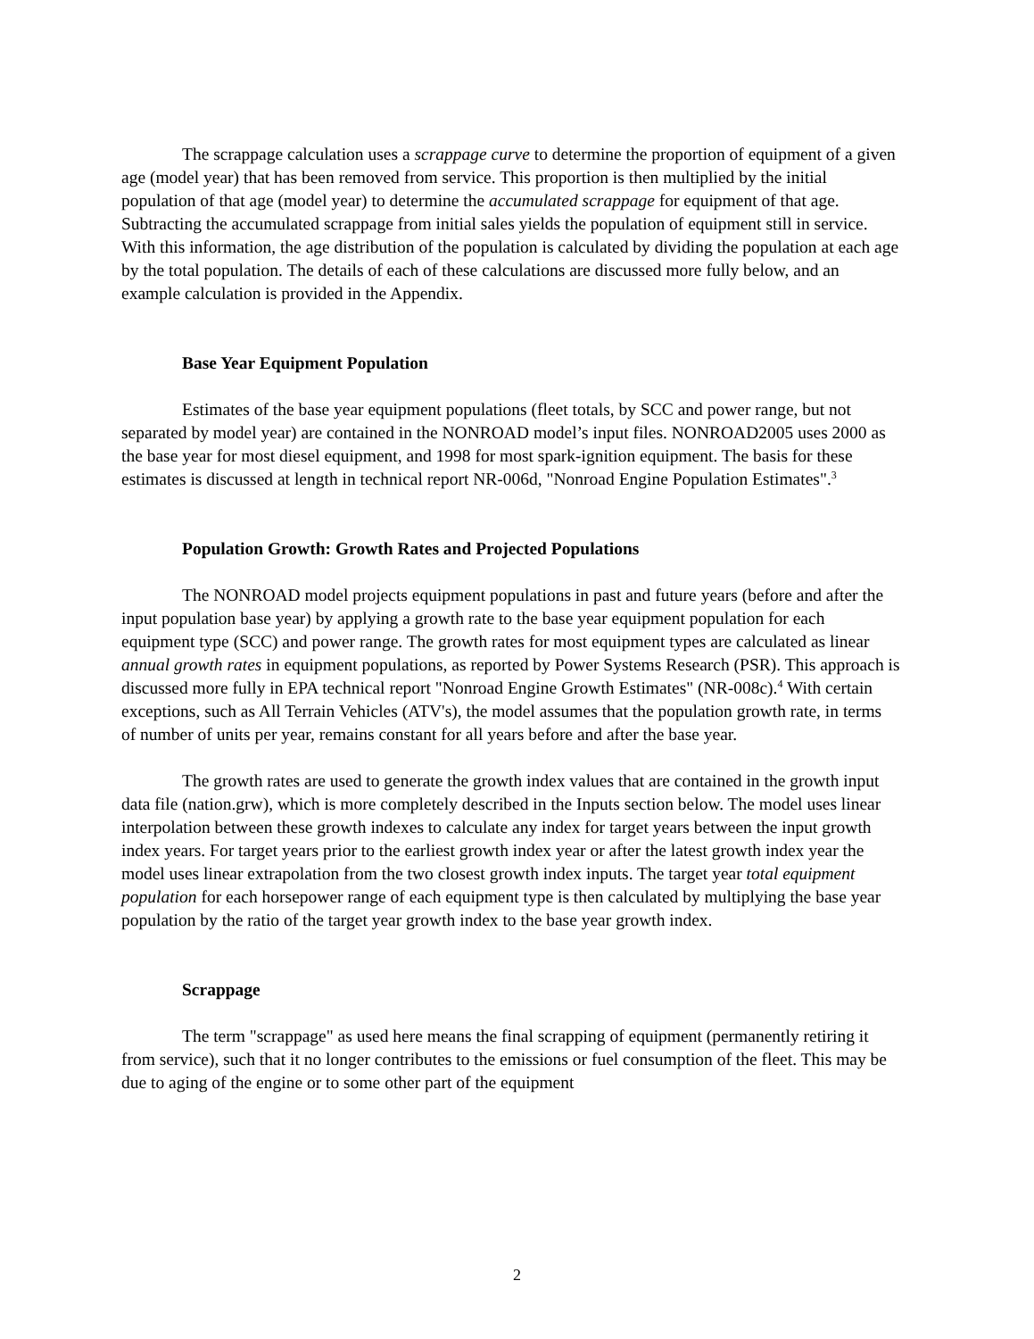The scrappage calculation uses a scrappage curve to determine the proportion of equipment of a given age (model year) that has been removed from service. This proportion is then multiplied by the initial population of that age (model year) to determine the accumulated scrappage for equipment of that age. Subtracting the accumulated scrappage from initial sales yields the population of equipment still in service. With this information, the age distribution of the population is calculated by dividing the population at each age by the total population. The details of each of these calculations are discussed more fully below, and an example calculation is provided in the Appendix.
Base Year Equipment Population
Estimates of the base year equipment populations (fleet totals, by SCC and power range, but not separated by model year) are contained in the NONROAD model’s input files. NONROAD2005 uses 2000 as the base year for most diesel equipment, and 1998 for most spark-ignition equipment. The basis for these estimates is discussed at length in technical report NR-006d, "Nonroad Engine Population Estimates".<sup>3</sup>
Population Growth: Growth Rates and Projected Populations
The NONROAD model projects equipment populations in past and future years (before and after the input population base year) by applying a growth rate to the base year equipment population for each equipment type (SCC) and power range. The growth rates for most equipment types are calculated as linear annual growth rates in equipment populations, as reported by Power Systems Research (PSR). This approach is discussed more fully in EPA technical report "Nonroad Engine Growth Estimates" (NR-008c).<sup>4</sup> With certain exceptions, such as All Terrain Vehicles (ATV's), the model assumes that the population growth rate, in terms of number of units per year, remains constant for all years before and after the base year.
The growth rates are used to generate the growth index values that are contained in the growth input data file (nation.grw), which is more completely described in the Inputs section below. The model uses linear interpolation between these growth indexes to calculate any index for target years between the input growth index years. For target years prior to the earliest growth index year or after the latest growth index year the model uses linear extrapolation from the two closest growth index inputs. The target year total equipment population for each horsepower range of each equipment type is then calculated by multiplying the base year population by the ratio of the target year growth index to the base year growth index.
Scrappage
The term "scrappage" as used here means the final scrapping of equipment (permanently retiring it from service), such that it no longer contributes to the emissions or fuel consumption of the fleet. This may be due to aging of the engine or to some other part of the equipment
2